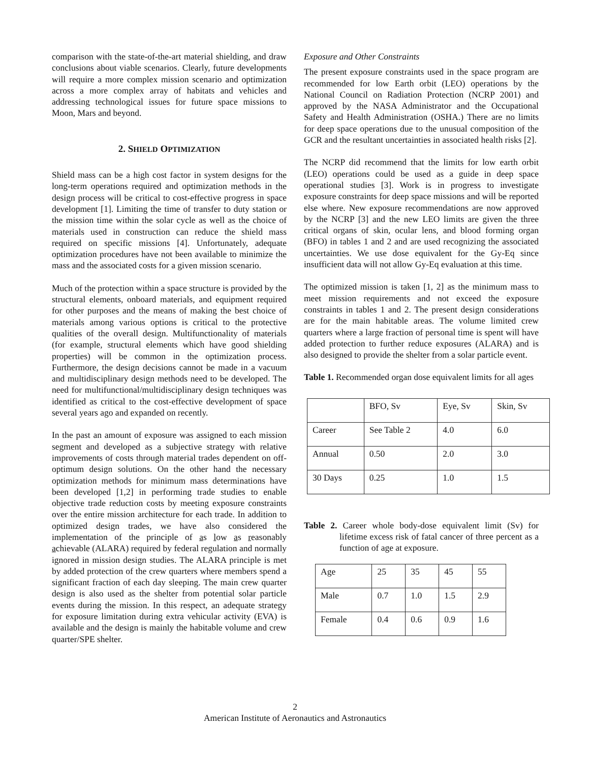comparison with the state-of-the-art material shielding, and draw conclusions about viable scenarios. Clearly, future developments will require a more complex mission scenario and optimization across a more complex array of habitats and vehicles and addressing technological issues for future space missions to Moon, Mars and beyond.
2. SHIELD OPTIMIZATION
Shield mass can be a high cost factor in system designs for the long-term operations required and optimization methods in the design process will be critical to cost-effective progress in space development [1]. Limiting the time of transfer to duty station or the mission time within the solar cycle as well as the choice of materials used in construction can reduce the shield mass required on specific missions [4]. Unfortunately, adequate optimization procedures have not been available to minimize the mass and the associated costs for a given mission scenario.
Much of the protection within a space structure is provided by the structural elements, onboard materials, and equipment required for other purposes and the means of making the best choice of materials among various options is critical to the protective qualities of the overall design. Multifunctionality of materials (for example, structural elements which have good shielding properties) will be common in the optimization process. Furthermore, the design decisions cannot be made in a vacuum and multidisciplinary design methods need to be developed. The need for multifunctional/multidisciplinary design techniques was identified as critical to the cost-effective development of space several years ago and expanded on recently.
In the past an amount of exposure was assigned to each mission segment and developed as a subjective strategy with relative improvements of costs through material trades dependent on off-optimum design solutions. On the other hand the necessary optimization methods for minimum mass determinations have been developed [1,2] in performing trade studies to enable objective trade reduction costs by meeting exposure constraints over the entire mission architecture for each trade. In addition to optimized design trades, we have also considered the implementation of the principle of as low as reasonably achievable (ALARA) required by federal regulation and normally ignored in mission design studies. The ALARA principle is met by added protection of the crew quarters where members spend a significant fraction of each day sleeping. The main crew quarter design is also used as the shelter from potential solar particle events during the mission. In this respect, an adequate strategy for exposure limitation during extra vehicular activity (EVA) is available and the design is mainly the habitable volume and crew quarter/SPE shelter.
Exposure and Other Constraints
The present exposure constraints used in the space program are recommended for low Earth orbit (LEO) operations by the National Council on Radiation Protection (NCRP 2001) and approved by the NASA Administrator and the Occupational Safety and Health Administration (OSHA.) There are no limits for deep space operations due to the unusual composition of the GCR and the resultant uncertainties in associated health risks [2].
The NCRP did recommend that the limits for low earth orbit (LEO) operations could be used as a guide in deep space operational studies [3]. Work is in progress to investigate exposure constraints for deep space missions and will be reported else where. New exposure recommendations are now approved by the NCRP [3] and the new LEO limits are given the three critical organs of skin, ocular lens, and blood forming organ (BFO) in tables 1 and 2 and are used recognizing the associated uncertainties. We use dose equivalent for the Gy-Eq since insufficient data will not allow Gy-Eq evaluation at this time.
The optimized mission is taken [1, 2] as the minimum mass to meet mission requirements and not exceed the exposure constraints in tables 1 and 2. The present design considerations are for the main habitable areas. The volume limited crew quarters where a large fraction of personal time is spent will have added protection to further reduce exposures (ALARA) and is also designed to provide the shelter from a solar particle event.
Table 1. Recommended organ dose equivalent limits for all ages
| | BFO, Sv | Eye, Sv | Skin, Sv |
| Career | See Table 2 | 4.0 | 6.0 |
| Annual | 0.50 | 2.0 | 3.0 |
| 30 Days | 0.25 | 1.0 | 1.5 |
Table 2. Career whole body-dose equivalent limit (Sv) for lifetime excess risk of fatal cancer of three percent as a function of age at exposure.
| Age | 25 | 35 | 45 | 55 |
| Male | 0.7 | 1.0 | 1.5 | 2.9 |
| Female | 0.4 | 0.6 | 0.9 | 1.6 |
2
American Institute of Aeronautics and Astronautics